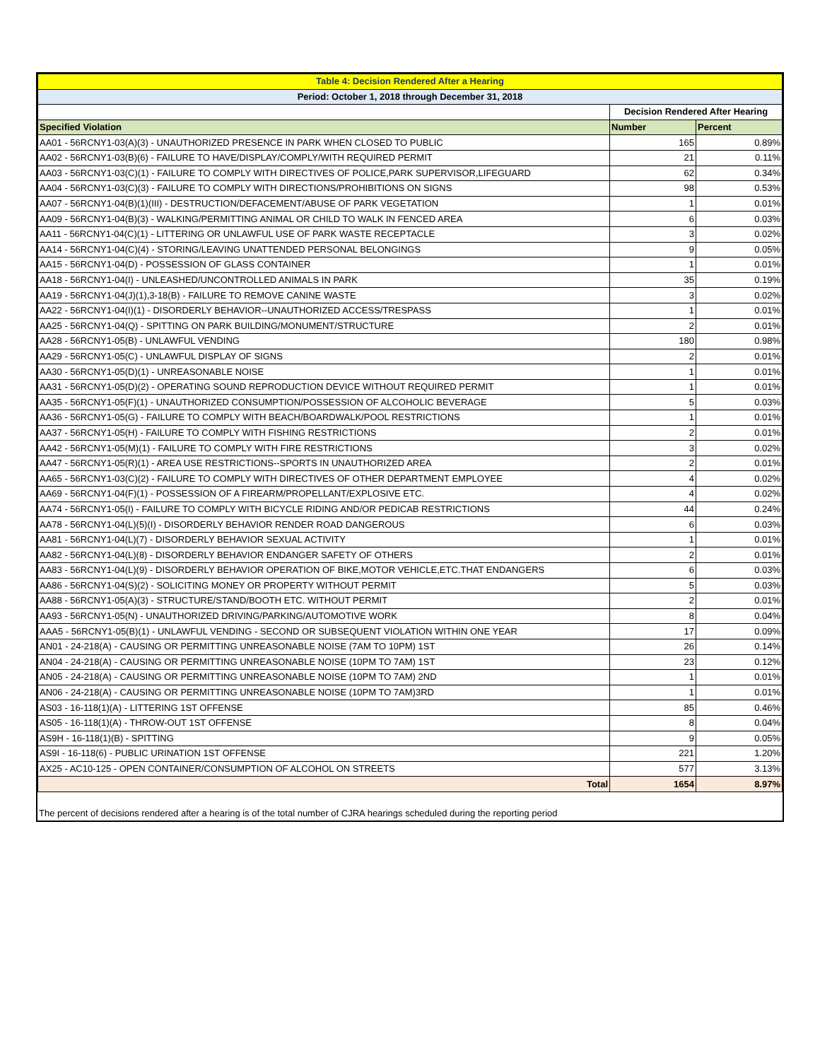| Table 4: Decision Rendered After a Hearing | | |
| --- | --- | --- |
| Period: October 1, 2018 through December 31, 2018 | | |
| | Decision Rendered After Hearing | |
| Specified Violation | Number | Percent |
| AA01 - 56RCNY1-03(A)(3) - UNAUTHORIZED PRESENCE IN PARK WHEN CLOSED TO PUBLIC | 165 | 0.89% |
| AA02 - 56RCNY1-03(B)(6) - FAILURE TO HAVE/DISPLAY/COMPLY/WITH REQUIRED PERMIT | 21 | 0.11% |
| AA03 - 56RCNY1-03(C)(1) - FAILURE TO COMPLY WITH DIRECTIVES OF POLICE,PARK SUPERVISOR,LIFEGUARD | 62 | 0.34% |
| AA04 - 56RCNY1-03(C)(3) - FAILURE TO COMPLY WITH DIRECTIONS/PROHIBITIONS ON SIGNS | 98 | 0.53% |
| AA07 - 56RCNY1-04(B)(1)(III) - DESTRUCTION/DEFACEMENT/ABUSE OF PARK VEGETATION | 1 | 0.01% |
| AA09 - 56RCNY1-04(B)(3) - WALKING/PERMITTING ANIMAL OR CHILD TO WALK IN FENCED AREA | 6 | 0.03% |
| AA11 - 56RCNY1-04(C)(1) - LITTERING OR UNLAWFUL USE OF PARK WASTE RECEPTACLE | 3 | 0.02% |
| AA14 - 56RCNY1-04(C)(4) - STORING/LEAVING UNATTENDED PERSONAL BELONGINGS | 9 | 0.05% |
| AA15 - 56RCNY1-04(D) - POSSESSION OF GLASS CONTAINER | 1 | 0.01% |
| AA18 - 56RCNY1-04(I) - UNLEASHED/UNCONTROLLED ANIMALS IN PARK | 35 | 0.19% |
| AA19 - 56RCNY1-04(J)(1),3-18(B) - FAILURE TO REMOVE CANINE WASTE | 3 | 0.02% |
| AA22 - 56RCNY1-04(I)(1) - DISORDERLY BEHAVIOR--UNAUTHORIZED ACCESS/TRESPASS | 1 | 0.01% |
| AA25 - 56RCNY1-04(Q) - SPITTING ON PARK BUILDING/MONUMENT/STRUCTURE | 2 | 0.01% |
| AA28 - 56RCNY1-05(B) - UNLAWFUL VENDING | 180 | 0.98% |
| AA29 - 56RCNY1-05(C) - UNLAWFUL DISPLAY OF SIGNS | 2 | 0.01% |
| AA30 - 56RCNY1-05(D)(1) - UNREASONABLE NOISE | 1 | 0.01% |
| AA31 - 56RCNY1-05(D)(2) - OPERATING SOUND REPRODUCTION DEVICE WITHOUT REQUIRED PERMIT | 1 | 0.01% |
| AA35 - 56RCNY1-05(F)(1) - UNAUTHORIZED CONSUMPTION/POSSESSION OF ALCOHOLIC BEVERAGE | 5 | 0.03% |
| AA36 - 56RCNY1-05(G) - FAILURE TO COMPLY WITH BEACH/BOARDWALK/POOL RESTRICTIONS | 1 | 0.01% |
| AA37 - 56RCNY1-05(H) - FAILURE TO COMPLY WITH FISHING RESTRICTIONS | 2 | 0.01% |
| AA42 - 56RCNY1-05(M)(1) - FAILURE TO COMPLY WITH FIRE RESTRICTIONS | 3 | 0.02% |
| AA47 - 56RCNY1-05(R)(1) - AREA USE RESTRICTIONS--SPORTS IN UNAUTHORIZED AREA | 2 | 0.01% |
| AA65 - 56RCNY1-03(C)(2) - FAILURE TO COMPLY WITH DIRECTIVES OF OTHER DEPARTMENT EMPLOYEE | 4 | 0.02% |
| AA69 - 56RCNY1-04(F)(1) - POSSESSION OF A FIREARM/PROPELLANT/EXPLOSIVE ETC. | 4 | 0.02% |
| AA74 - 56RCNY1-05(I) - FAILURE TO COMPLY WITH BICYCLE RIDING AND/OR PEDICAB RESTRICTIONS | 44 | 0.24% |
| AA78 - 56RCNY1-04(L)(5)(I) - DISORDERLY BEHAVIOR RENDER ROAD DANGEROUS | 6 | 0.03% |
| AA81 - 56RCNY1-04(L)(7) - DISORDERLY BEHAVIOR SEXUAL ACTIVITY | 1 | 0.01% |
| AA82 - 56RCNY1-04(L)(8) - DISORDERLY BEHAVIOR ENDANGER SAFETY OF OTHERS | 2 | 0.01% |
| AA83 - 56RCNY1-04(L)(9) - DISORDERLY BEHAVIOR OPERATION OF BIKE,MOTOR VEHICLE,ETC.THAT ENDANGERS | 6 | 0.03% |
| AA86 - 56RCNY1-04(S)(2) - SOLICITING MONEY OR PROPERTY WITHOUT PERMIT | 5 | 0.03% |
| AA88 - 56RCNY1-05(A)(3) - STRUCTURE/STAND/BOOTH ETC. WITHOUT PERMIT | 2 | 0.01% |
| AA93 - 56RCNY1-05(N) - UNAUTHORIZED DRIVING/PARKING/AUTOMOTIVE WORK | 8 | 0.04% |
| AAA5 - 56RCNY1-05(B)(1) - UNLAWFUL VENDING - SECOND OR SUBSEQUENT VIOLATION WITHIN ONE YEAR | 17 | 0.09% |
| AN01 - 24-218(A) - CAUSING OR PERMITTING UNREASONABLE NOISE (7AM TO 10PM) 1ST | 26 | 0.14% |
| AN04 - 24-218(A) - CAUSING OR PERMITTING UNREASONABLE NOISE (10PM TO 7AM) 1ST | 23 | 0.12% |
| AN05 - 24-218(A) - CAUSING OR PERMITTING UNREASONABLE NOISE (10PM TO 7AM) 2ND | 1 | 0.01% |
| AN06 - 24-218(A) - CAUSING OR PERMITTING UNREASONABLE NOISE (10PM TO 7AM)3RD | 1 | 0.01% |
| AS03 - 16-118(1)(A) - LITTERING 1ST OFFENSE | 85 | 0.46% |
| AS05 - 16-118(1)(A) - THROW-OUT 1ST OFFENSE | 8 | 0.04% |
| AS9H - 16-118(1)(B) - SPITTING | 9 | 0.05% |
| AS9I - 16-118(6) - PUBLIC URINATION 1ST OFFENSE | 221 | 1.20% |
| AX25 - AC10-125 - OPEN CONTAINER/CONSUMPTION OF ALCOHOL ON STREETS | 577 | 3.13% |
| Total | 1654 | 8.97% |
The percent of decisions rendered after a hearing is of the total number of CJRA hearings scheduled during the reporting period